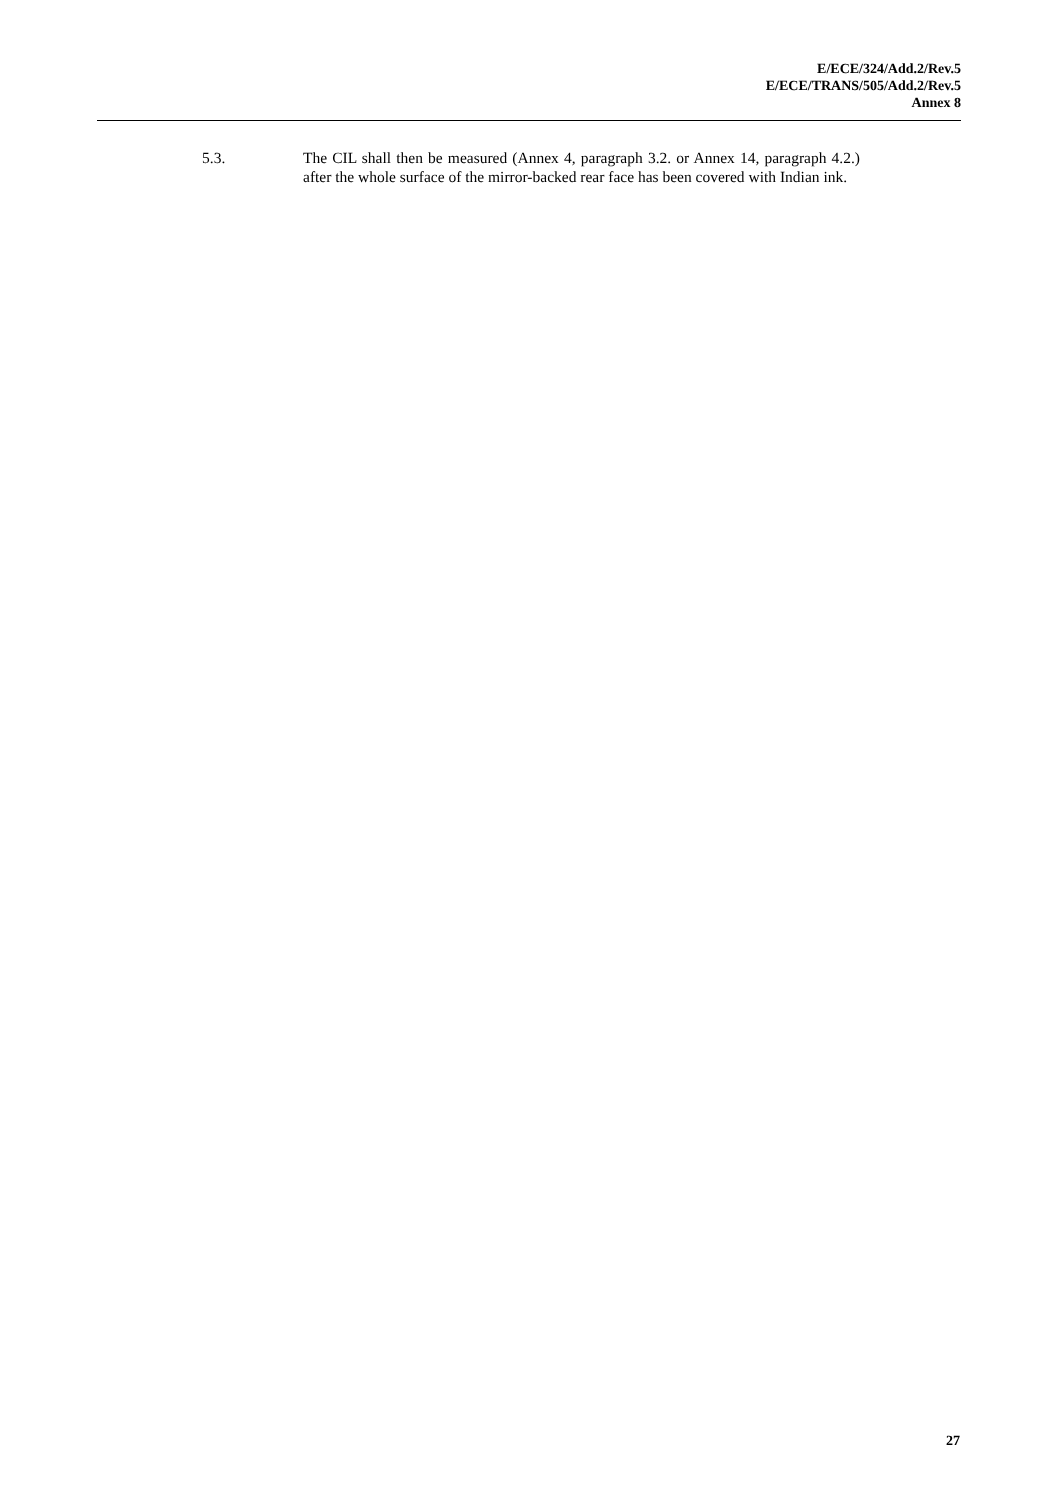E/ECE/324/Add.2/Rev.5
E/ECE/TRANS/505/Add.2/Rev.5
Annex 8
5.3. The CIL shall then be measured (Annex 4, paragraph 3.2. or Annex 14, paragraph 4.2.) after the whole surface of the mirror-backed rear face has been covered with Indian ink.
27